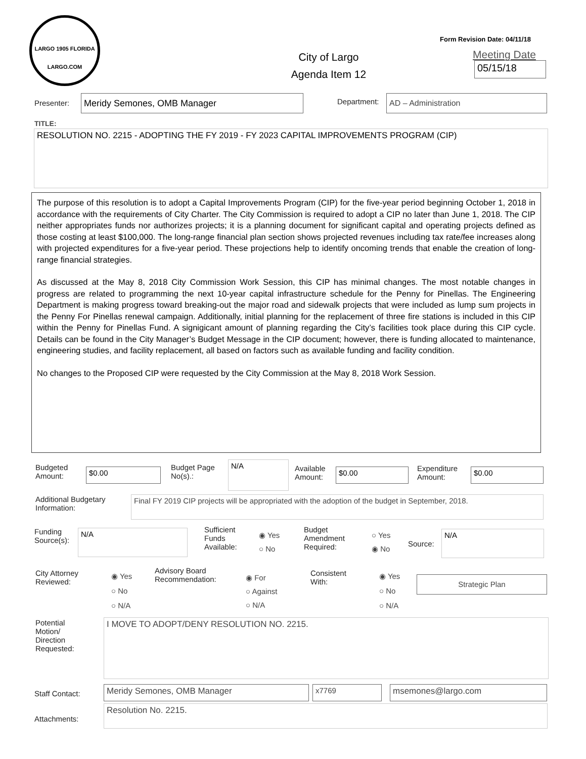LARGO 1905 FLORIDA
LARGO.COM
Form Revision Date: 04/11/18
City of Largo
Agenda Item 12
Meeting Date
05/15/18
Presenter: Meridy Semones, OMB Manager Department: AD – Administration
TITLE:
RESOLUTION NO. 2215 - ADOPTING THE FY 2019 - FY 2023 CAPITAL IMPROVEMENTS PROGRAM (CIP)
The purpose of this resolution is to adopt a Capital Improvements Program (CIP) for the five-year period beginning October 1, 2018 in accordance with the requirements of City Charter. The City Commission is required to adopt a CIP no later than June 1, 2018. The CIP neither appropriates funds nor authorizes projects; it is a planning document for significant capital and operating projects defined as those costing at least $100,000. The long-range financial plan section shows projected revenues including tax rate/fee increases along with projected expenditures for a five-year period. These projections help to identify oncoming trends that enable the creation of long-range financial strategies.
As discussed at the May 8, 2018 City Commission Work Session, this CIP has minimal changes. The most notable changes in progress are related to programming the next 10-year capital infrastructure schedule for the Penny for Pinellas. The Engineering Department is making progress toward breaking-out the major road and sidewalk projects that were included as lump sum projects in the Penny For Pinellas renewal campaign. Additionally, initial planning for the replacement of three fire stations is included in this CIP within the Penny for Pinellas Fund. A signigicant amount of planning regarding the City’s facilities took place during this CIP cycle. Details can be found in the City Manager’s Budget Message in the CIP document; however, there is funding allocated to maintenance, engineering studies, and facility replacement, all based on factors such as available funding and facility condition.
No changes to the Proposed CIP were requested by the City Commission at the May 8, 2018 Work Session.
Budgeted
Amount:
$0.00
Budget Page
No(s).:
N/A
Available
Amount:
$0.00
Expenditure
Amount:
$0.00
Additional Budgetary
Information:
Final FY 2019 CIP projects will be appropriated with the adoption of the budget in September, 2018.
Funding
Source(s):
N/A
Sufficient
Funds
Available:
◉ Yes
○ No
Budget
Amendment
Required:
○ Yes
◉ No
Source:
N/A
City Attorney
Reviewed:
◉ Yes
○ No
○ N/A
Advisory Board
Recommendation:
◉ For
○ Against
○ N/A
Consistent
With:
◉ Yes
○ No
○ N/A
Strategic Plan
Potential
Motion/
Direction
Requested:
I MOVE TO ADOPT/DENY RESOLUTION NO. 2215.
Staff Contact: Meridy Semones, OMB Manager x7769 msemones@largo.com
Attachments:
Resolution No. 2215.